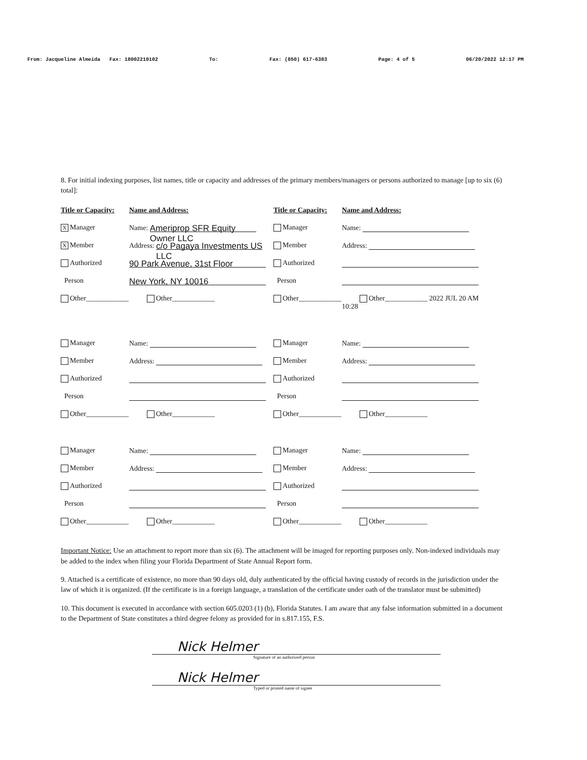From: Jacqueline Almeida Fax: 18002210102 To: Fax: (850) 617-6383 Page: 4 of 5 06/20/2022 12:17 PM
8. For initial indexing purposes, list names, title or capacity and addresses of the primary members/managers or persons authorized to manage [up to six (6) total]:
Title or Capacity:
Name and Address:
Title or Capacity:
Name and Address:
X Manager
Name: Ameriprop SFR Equity Owner LLC
Manager
Name:
X Member
Address: c/o Pagaya Investments US LLC
Member
Address:
Authorized
90 Park Avenue, 31st Floor
Authorized
Person
New York, NY 10016
Person
Other____________
Other____________
Other____________
Other____________ 2022 JUL 20 AM 10:28
Manager
Name:
Manager
Name:
Member
Address:
Member
Address:
Authorized
Authorized
Person
Person
Other____________
Other____________
Other____________
Other____________
Manager
Name:
Manager
Name:
Member
Address:
Member
Address:
Authorized
Authorized
Person
Person
Other____________
Other____________
Other____________
Other____________
Important Notice: Use an attachment to report more than six (6). The attachment will be imaged for reporting purposes only. Non-indexed individuals may be added to the index when filing your Florida Department of State Annual Report form.
9. Attached is a certificate of existence, no more than 90 days old, duly authenticated by the official having custody of records in the jurisdiction under the law of which it is organized. (If the certificate is in a foreign language, a translation of the certificate under oath of the translator must be submitted)
10. This document is executed in accordance with section 605.0203 (1) (b), Florida Statutes. I am aware that any false information submitted in a document to the Department of State constitutes a third degree felony as provided for in s.817.155, F.S.
Nick Helmer
Signature of an authorized person
Nick Helmer
Typed or printed name of signee